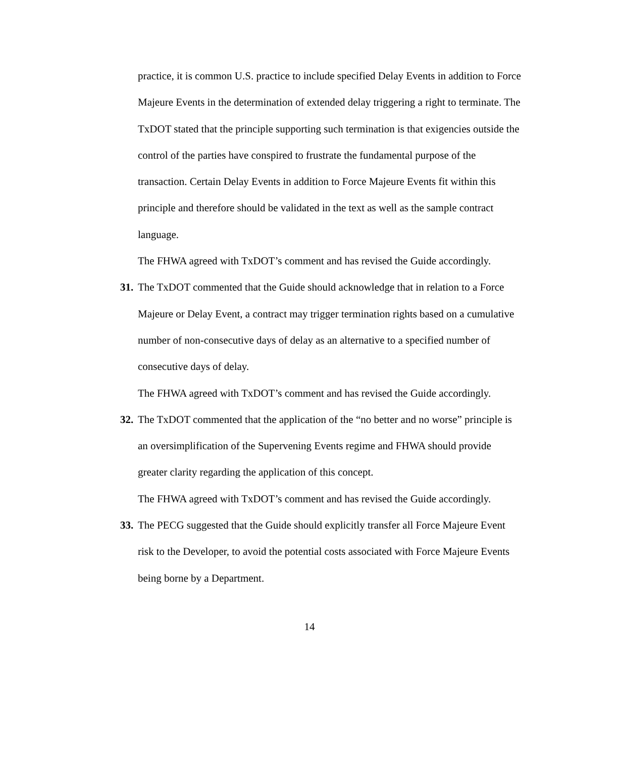practice, it is common U.S. practice to include specified Delay Events in addition to Force Majeure Events in the determination of extended delay triggering a right to terminate. The TxDOT stated that the principle supporting such termination is that exigencies outside the control of the parties have conspired to frustrate the fundamental purpose of the transaction. Certain Delay Events in addition to Force Majeure Events fit within this principle and therefore should be validated in the text as well as the sample contract language.
The FHWA agreed with TxDOT’s comment and has revised the Guide accordingly.
31. The TxDOT commented that the Guide should acknowledge that in relation to a Force Majeure or Delay Event, a contract may trigger termination rights based on a cumulative number of non-consecutive days of delay as an alternative to a specified number of consecutive days of delay.
The FHWA agreed with TxDOT’s comment and has revised the Guide accordingly.
32. The TxDOT commented that the application of the “no better and no worse” principle is an oversimplification of the Supervening Events regime and FHWA should provide greater clarity regarding the application of this concept.
The FHWA agreed with TxDOT’s comment and has revised the Guide accordingly.
33. The PECG suggested that the Guide should explicitly transfer all Force Majeure Event risk to the Developer, to avoid the potential costs associated with Force Majeure Events being borne by a Department.
14